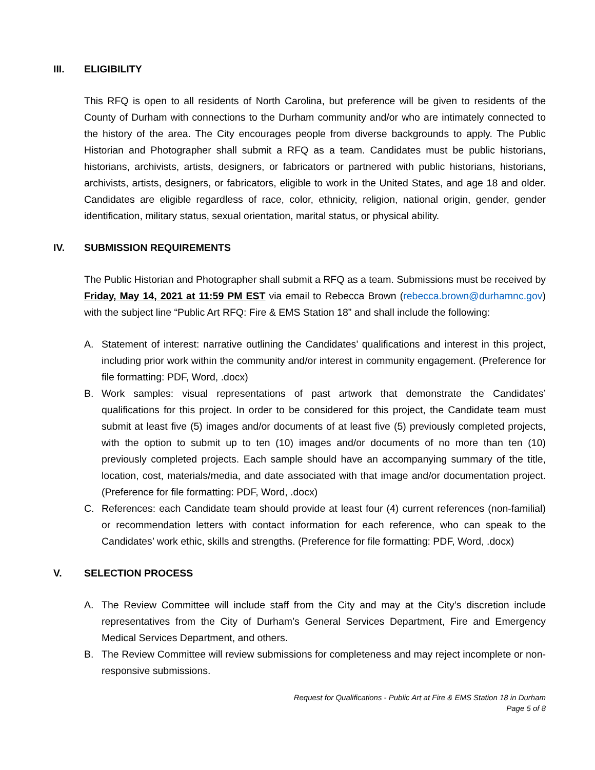III. ELIGIBILITY
This RFQ is open to all residents of North Carolina, but preference will be given to residents of the County of Durham with connections to the Durham community and/or who are intimately connected to the history of the area. The City encourages people from diverse backgrounds to apply. The Public Historian and Photographer shall submit a RFQ as a team. Candidates must be public historians, historians, archivists, artists, designers, or fabricators or partnered with public historians, historians, archivists, artists, designers, or fabricators, eligible to work in the United States, and age 18 and older. Candidates are eligible regardless of race, color, ethnicity, religion, national origin, gender, gender identification, military status, sexual orientation, marital status, or physical ability.
IV. SUBMISSION REQUIREMENTS
The Public Historian and Photographer shall submit a RFQ as a team. Submissions must be received by Friday, May 14, 2021 at 11:59 PM EST via email to Rebecca Brown (rebecca.brown@durhamnc.gov) with the subject line “Public Art RFQ: Fire & EMS Station 18” and shall include the following:
A. Statement of interest: narrative outlining the Candidates’ qualifications and interest in this project, including prior work within the community and/or interest in community engagement. (Preference for file formatting: PDF, Word, .docx)
B. Work samples: visual representations of past artwork that demonstrate the Candidates’ qualifications for this project. In order to be considered for this project, the Candidate team must submit at least five (5) images and/or documents of at least five (5) previously completed projects, with the option to submit up to ten (10) images and/or documents of no more than ten (10) previously completed projects. Each sample should have an accompanying summary of the title, location, cost, materials/media, and date associated with that image and/or documentation project. (Preference for file formatting: PDF, Word, .docx)
C. References: each Candidate team should provide at least four (4) current references (non-familial) or recommendation letters with contact information for each reference, who can speak to the Candidates’ work ethic, skills and strengths. (Preference for file formatting: PDF, Word, .docx)
V. SELECTION PROCESS
A. The Review Committee will include staff from the City and may at the City’s discretion include representatives from the City of Durham’s General Services Department, Fire and Emergency Medical Services Department, and others.
B. The Review Committee will review submissions for completeness and may reject incomplete or non-responsive submissions.
Request for Qualifications - Public Art at Fire & EMS Station 18 in Durham
Page 5 of 8